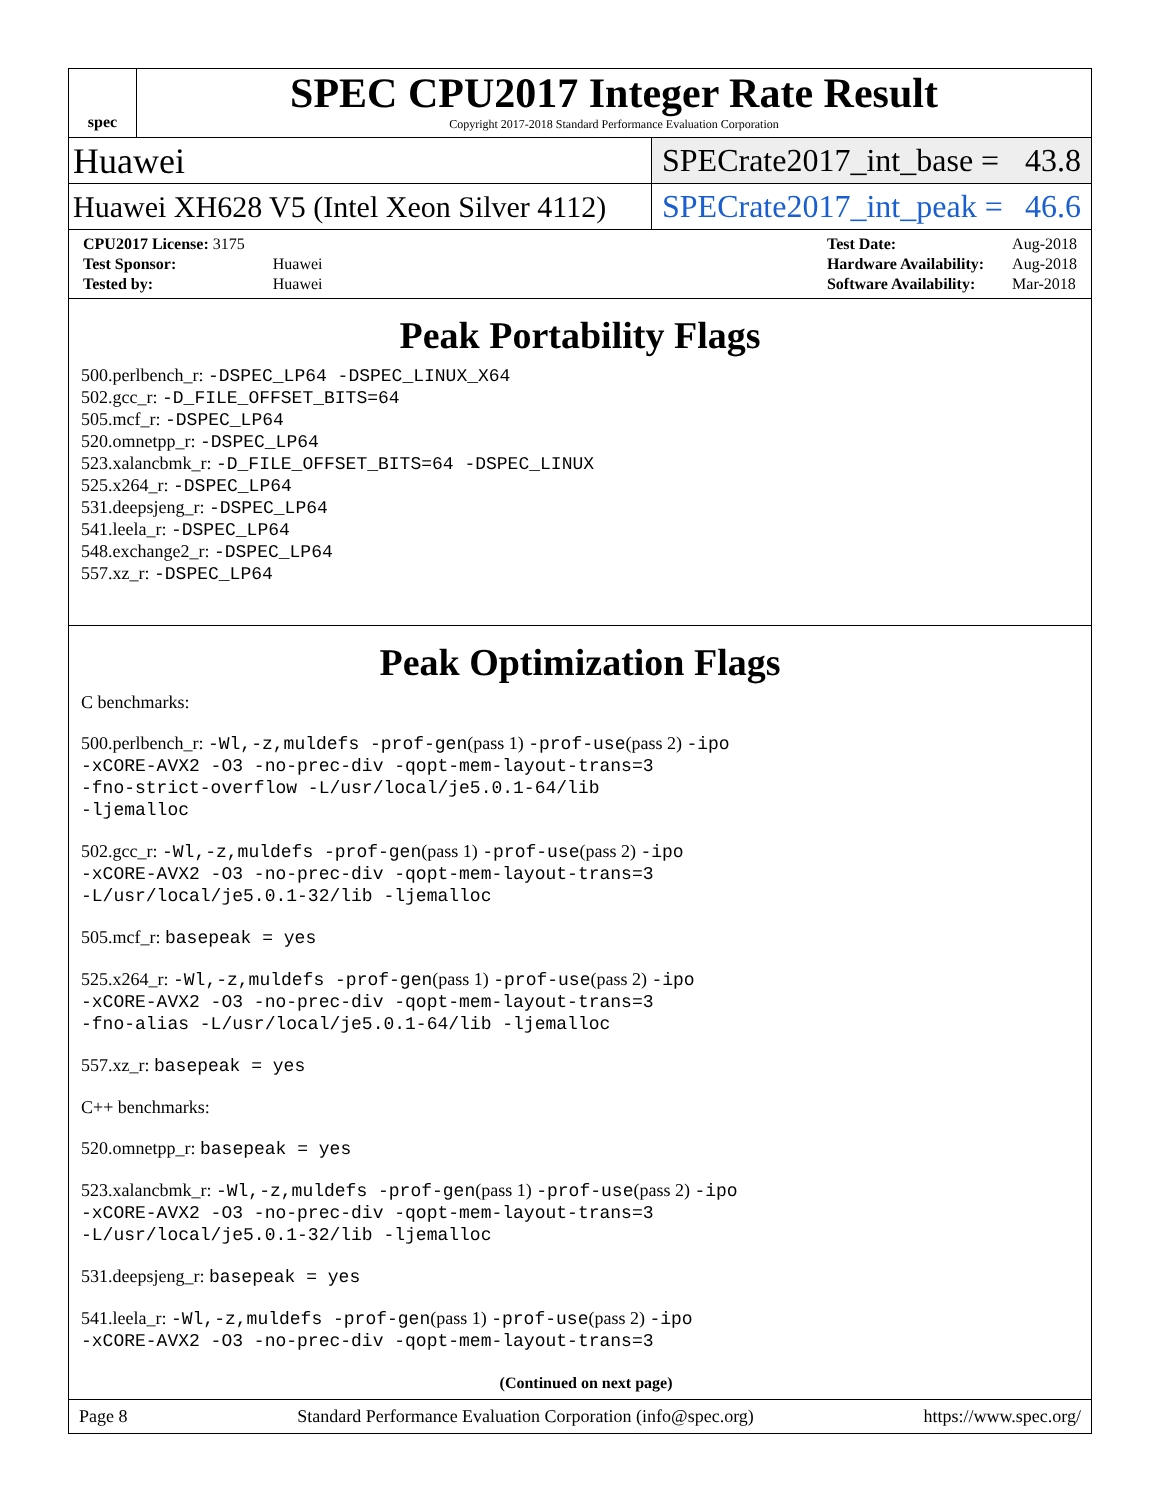spec
SPEC CPU2017 Integer Rate Result
Copyright 2017-2018 Standard Performance Evaluation Corporation
Huawei SPECrate2017_int_base = 43.8
Huawei XH628 V5 (Intel Xeon Silver 4112) SPECrate2017_int_peak = 46.6
| CPU2017 License: 3175 | |
| Test Sponsor: | Huawei |
| Tested by: | Huawei |
| Test Date: | Aug-2018 |
| Hardware Availability: | Aug-2018 |
| Software Availability: | Mar-2018 |
Peak Portability Flags
500.perlbench_r: -DSPEC_LP64 -DSPEC_LINUX_X64
502.gcc_r: -D_FILE_OFFSET_BITS=64
505.mcf_r: -DSPEC_LP64
520.omnetpp_r: -DSPEC_LP64
523.xalancbmk_r: -D_FILE_OFFSET_BITS=64 -DSPEC_LINUX
525.x264_r: -DSPEC_LP64
531.deepsjeng_r: -DSPEC_LP64
541.leela_r: -DSPEC_LP64
548.exchange2_r: -DSPEC_LP64
557.xz_r: -DSPEC_LP64
Peak Optimization Flags
C benchmarks:
500.perlbench_r: -Wl,-z,muldefs -prof-gen(pass 1) -prof-use(pass 2) -ipo
-xCORE-AVX2 -O3 -no-prec-div -qopt-mem-layout-trans=3
-fno-strict-overflow -L/usr/local/je5.0.1-64/lib
-ljemalloc
502.gcc_r: -Wl,-z,muldefs -prof-gen(pass 1) -prof-use(pass 2) -ipo
-xCORE-AVX2 -O3 -no-prec-div -qopt-mem-layout-trans=3
-L/usr/local/je5.0.1-32/lib -ljemalloc
505.mcf_r: basepeak = yes
525.x264_r: -Wl,-z,muldefs -prof-gen(pass 1) -prof-use(pass 2) -ipo
-xCORE-AVX2 -O3 -no-prec-div -qopt-mem-layout-trans=3
-fno-alias -L/usr/local/je5.0.1-64/lib -ljemalloc
557.xz_r: basepeak = yes
C++ benchmarks:
520.omnetpp_r: basepeak = yes
523.xalancbmk_r: -Wl,-z,muldefs -prof-gen(pass 1) -prof-use(pass 2) -ipo
-xCORE-AVX2 -O3 -no-prec-div -qopt-mem-layout-trans=3
-L/usr/local/je5.0.1-32/lib -ljemalloc
531.deepsjeng_r: basepeak = yes
541.leela_r: -Wl,-z,muldefs -prof-gen(pass 1) -prof-use(pass 2) -ipo
-xCORE-AVX2 -O3 -no-prec-div -qopt-mem-layout-trans=3
(Continued on next page)
Page 8 Standard Performance Evaluation Corporation (info@spec.org) https://www.spec.org/